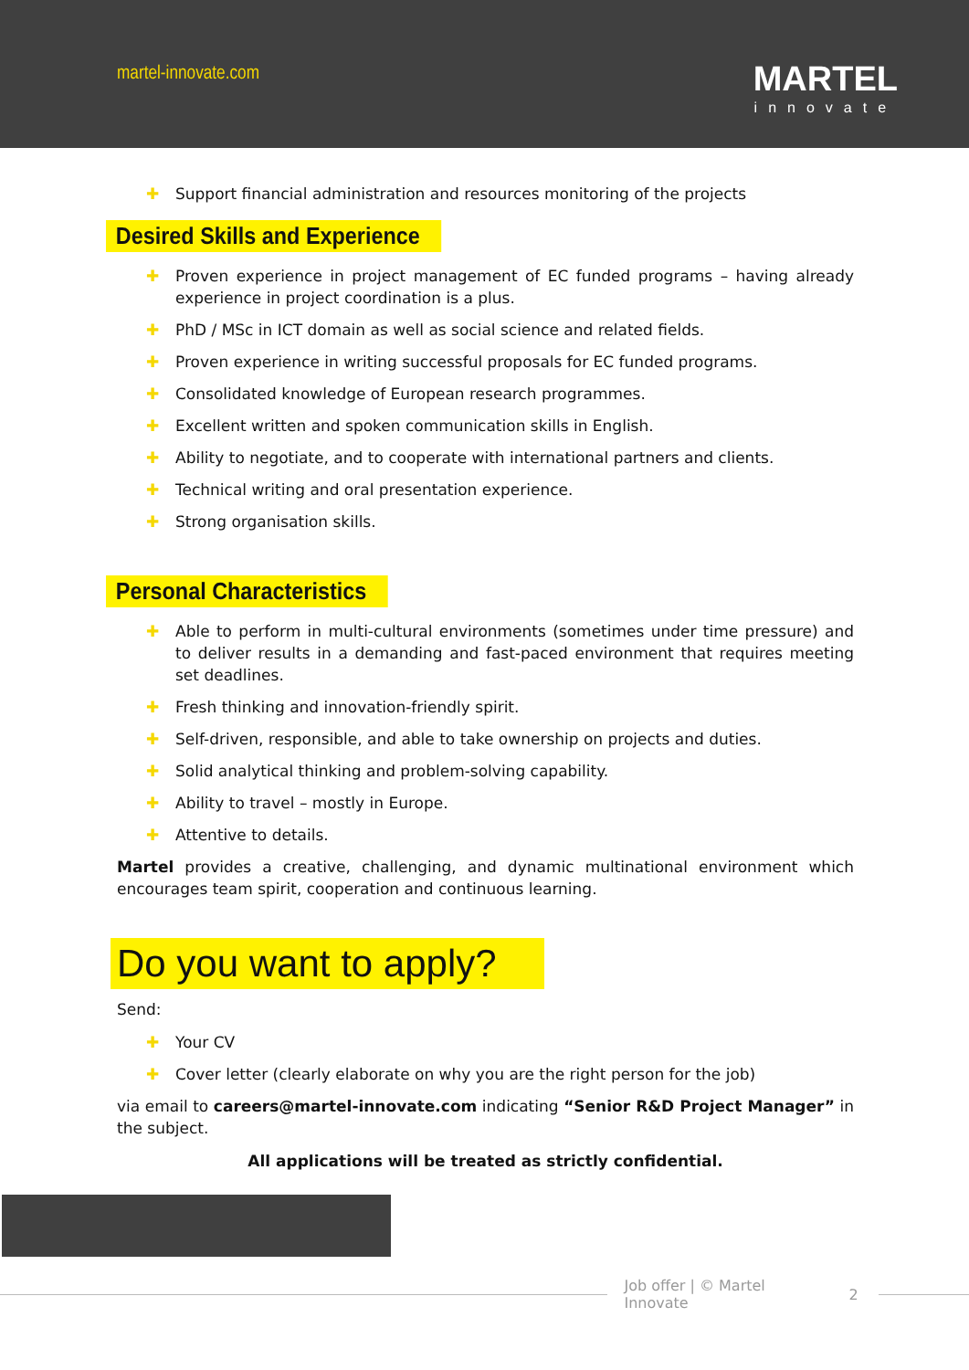martel-innovate.com
MARTEL
innovate
✚ Support financial administration and resources monitoring of the projects
Desired Skills and Experience
✚ Proven experience in project management of EC funded programs – having already experience in project coordination is a plus.
✚ PhD / MSc in ICT domain as well as social science and related fields.
✚ Proven experience in writing successful proposals for EC funded programs.
✚ Consolidated knowledge of European research programmes.
✚ Excellent written and spoken communication skills in English.
✚ Ability to negotiate, and to cooperate with international partners and clients.
✚ Technical writing and oral presentation experience.
✚ Strong organisation skills.
Personal Characteristics
✚ Able to perform in multi-cultural environments (sometimes under time pressure) and to deliver results in a demanding and fast-paced environment that requires meeting set deadlines.
✚ Fresh thinking and innovation-friendly spirit.
✚ Self-driven, responsible, and able to take ownership on projects and duties.
✚ Solid analytical thinking and problem-solving capability.
✚ Ability to travel – mostly in Europe.
✚ Attentive to details.
Martel provides a creative, challenging, and dynamic multinational environment which encourages team spirit, cooperation and continuous learning.
Do you want to apply?
Send:
✚ Your CV
✚ Cover letter (clearly elaborate on why you are the right person for the job)
via email to careers@martel-innovate.com indicating “Senior R&D Project Manager” in the subject.
All applications will be treated as strictly confidential.
Job offer | © Martel Innovate 2